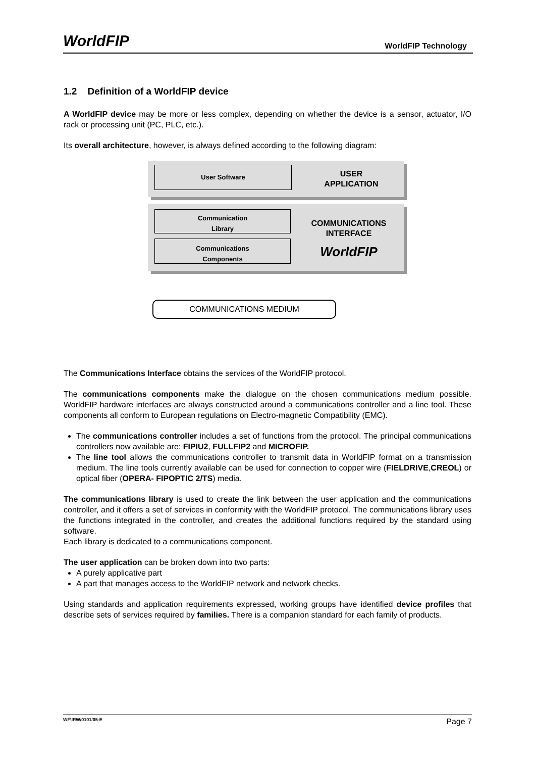WorldFIP
WorldFIP Technology
1.2 Definition of a WorldFIP device
A WorldFIP device may be more or less complex, depending on whether the device is a sensor, actuator, I/O rack or processing unit (PC, PLC, etc.).
Its overall architecture, however, is always defined according to the following diagram:
User Software
USER
APPLICATION
Communication
Library
Communications
Components
COMMUNICATIONS
INTERFACE
WorldFIP
COMMUNICATIONS MEDIUM
The Communications Interface obtains the services of the WorldFIP protocol.
The communications components make the dialogue on the chosen communications medium possible. WorldFIP hardware interfaces are always constructed around a communications controller and a line tool. These components all conform to European regulations on Electro-magnetic Compatibility (EMC).
The communications controller includes a set of functions from the protocol. The principal communications controllers now available are: FIPIU2, FULLFIP2 and MICROFIP.
The line tool allows the communications controller to transmit data in WorldFIP format on a transmission medium. The line tools currently available can be used for connection to copper wire (FIELDRIVE,CREOL) or optical fiber (OPERA- FIPOPTIC 2/TS) media.
The communications library is used to create the link between the user application and the communications controller, and it offers a set of services in conformity with the WorldFIP protocol. The communications library uses the functions integrated in the controller, and creates the additional functions required by the standard using software.
Each library is dedicated to a communications component.
The user application can be broken down into two parts:
A purely applicative part
A part that manages access to the WorldFIP network and network checks.
Using standards and application requirements expressed, working groups have identified device profiles that describe sets of services required by families. There is a companion standard for each family of products.
WF\IRW/0101/05-E Page 7